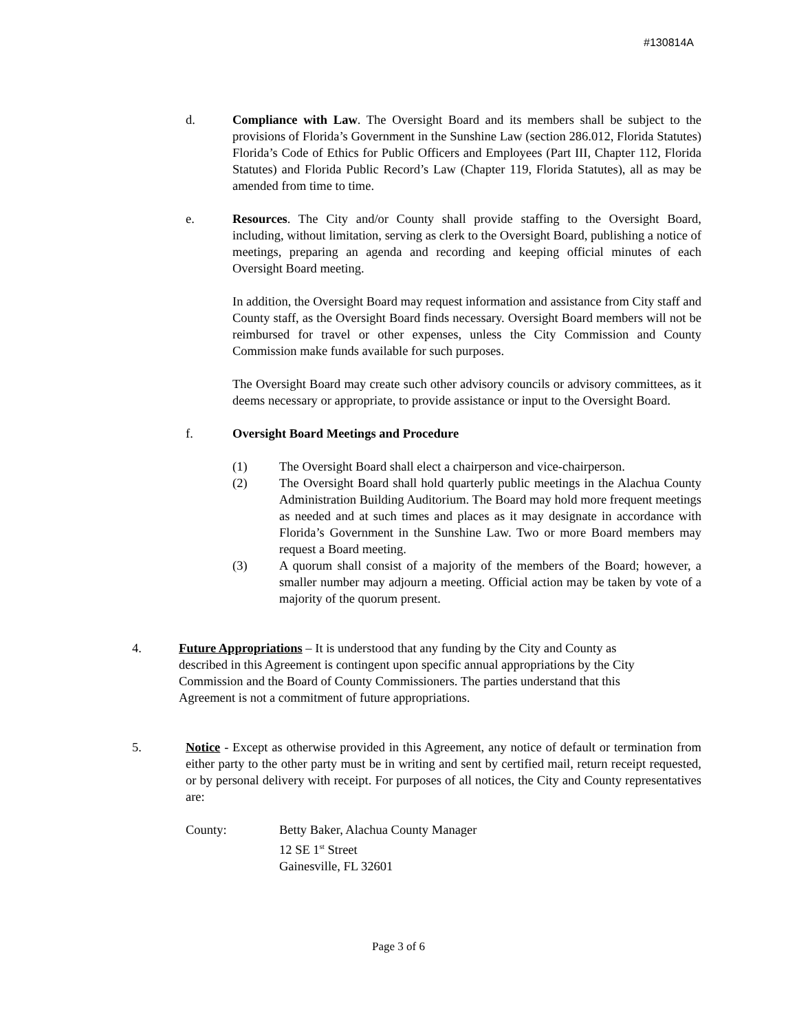#130814A
d. Compliance with Law. The Oversight Board and its members shall be subject to the provisions of Florida’s Government in the Sunshine Law (section 286.012, Florida Statutes) Florida’s Code of Ethics for Public Officers and Employees (Part III, Chapter 112, Florida Statutes) and Florida Public Record’s Law (Chapter 119, Florida Statutes), all as may be amended from time to time.
e. Resources. The City and/or County shall provide staffing to the Oversight Board, including, without limitation, serving as clerk to the Oversight Board, publishing a notice of meetings, preparing an agenda and recording and keeping official minutes of each Oversight Board meeting.
In addition, the Oversight Board may request information and assistance from City staff and County staff, as the Oversight Board finds necessary. Oversight Board members will not be reimbursed for travel or other expenses, unless the City Commission and County Commission make funds available for such purposes.
The Oversight Board may create such other advisory councils or advisory committees, as it deems necessary or appropriate, to provide assistance or input to the Oversight Board.
f. Oversight Board Meetings and Procedure
(1) The Oversight Board shall elect a chairperson and vice-chairperson.
(2) The Oversight Board shall hold quarterly public meetings in the Alachua County Administration Building Auditorium. The Board may hold more frequent meetings as needed and at such times and places as it may designate in accordance with Florida’s Government in the Sunshine Law. Two or more Board members may request a Board meeting.
(3) A quorum shall consist of a majority of the members of the Board; however, a smaller number may adjourn a meeting. Official action may be taken by vote of a majority of the quorum present.
4. Future Appropriations – It is understood that any funding by the City and County as described in this Agreement is contingent upon specific annual appropriations by the City Commission and the Board of County Commissioners. The parties understand that this Agreement is not a commitment of future appropriations.
5. Notice - Except as otherwise provided in this Agreement, any notice of default or termination from either party to the other party must be in writing and sent by certified mail, return receipt requested, or by personal delivery with receipt. For purposes of all notices, the City and County representatives are:
County: Betty Baker, Alachua County Manager
12 SE 1<sup>st</sup> Street
Gainesville, FL 32601
Page 3 of 6